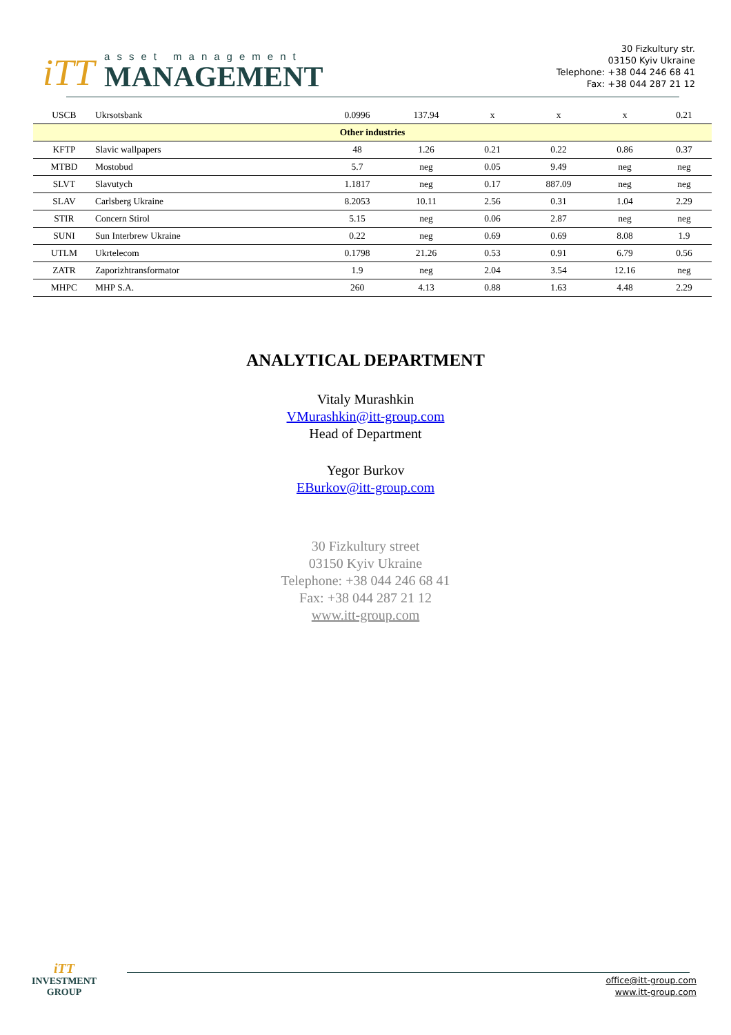iTT
asset management
MANAGEMENT
30 Fizkultury str.
03150 Kyiv Ukraine
Telephone: +38 044 246 68 41
Fax: +38 044 287 21 12
| USCB | Ukrsotsbank | 0.0996 | 137.94 | x | x | x | 0.21 |
| Other industries | | | | | | | |
| KFTP | Slavic wallpapers | 48 | 1.26 | 0.21 | 0.22 | 0.86 | 0.37 |
| MTBD | Mostobud | 5.7 | neg | 0.05 | 9.49 | neg | neg |
| SLVT | Slavutych | 1.1817 | neg | 0.17 | 887.09 | neg | neg |
| SLAV | Carlsberg Ukraine | 8.2053 | 10.11 | 2.56 | 0.31 | 1.04 | 2.29 |
| STIR | Concern Stirol | 5.15 | neg | 0.06 | 2.87 | neg | neg |
| SUNI | Sun Interbrew Ukraine | 0.22 | neg | 0.69 | 0.69 | 8.08 | 1.9 |
| UTLM | Ukrtelecom | 0.1798 | 21.26 | 0.53 | 0.91 | 6.79 | 0.56 |
| ZATR | Zaporizhtransformator | 1.9 | neg | 2.04 | 3.54 | 12.16 | neg |
| MHPC | MHP S.A. | 260 | 4.13 | 0.88 | 1.63 | 4.48 | 2.29 |
ANALYTICAL DEPARTMENT
Vitaly Murashkin
VMurashkin@itt-group.com
Head of Department
Yegor Burkov
EBurkov@itt-group.com
30 Fizkultury street
03150 Kyiv Ukraine
Telephone: +38 044 246 68 41
Fax: +38 044 287 21 12
www.itt-group.com
iTT
INVESTMENT
GROUP
office@itt-group.com
www.itt-group.com